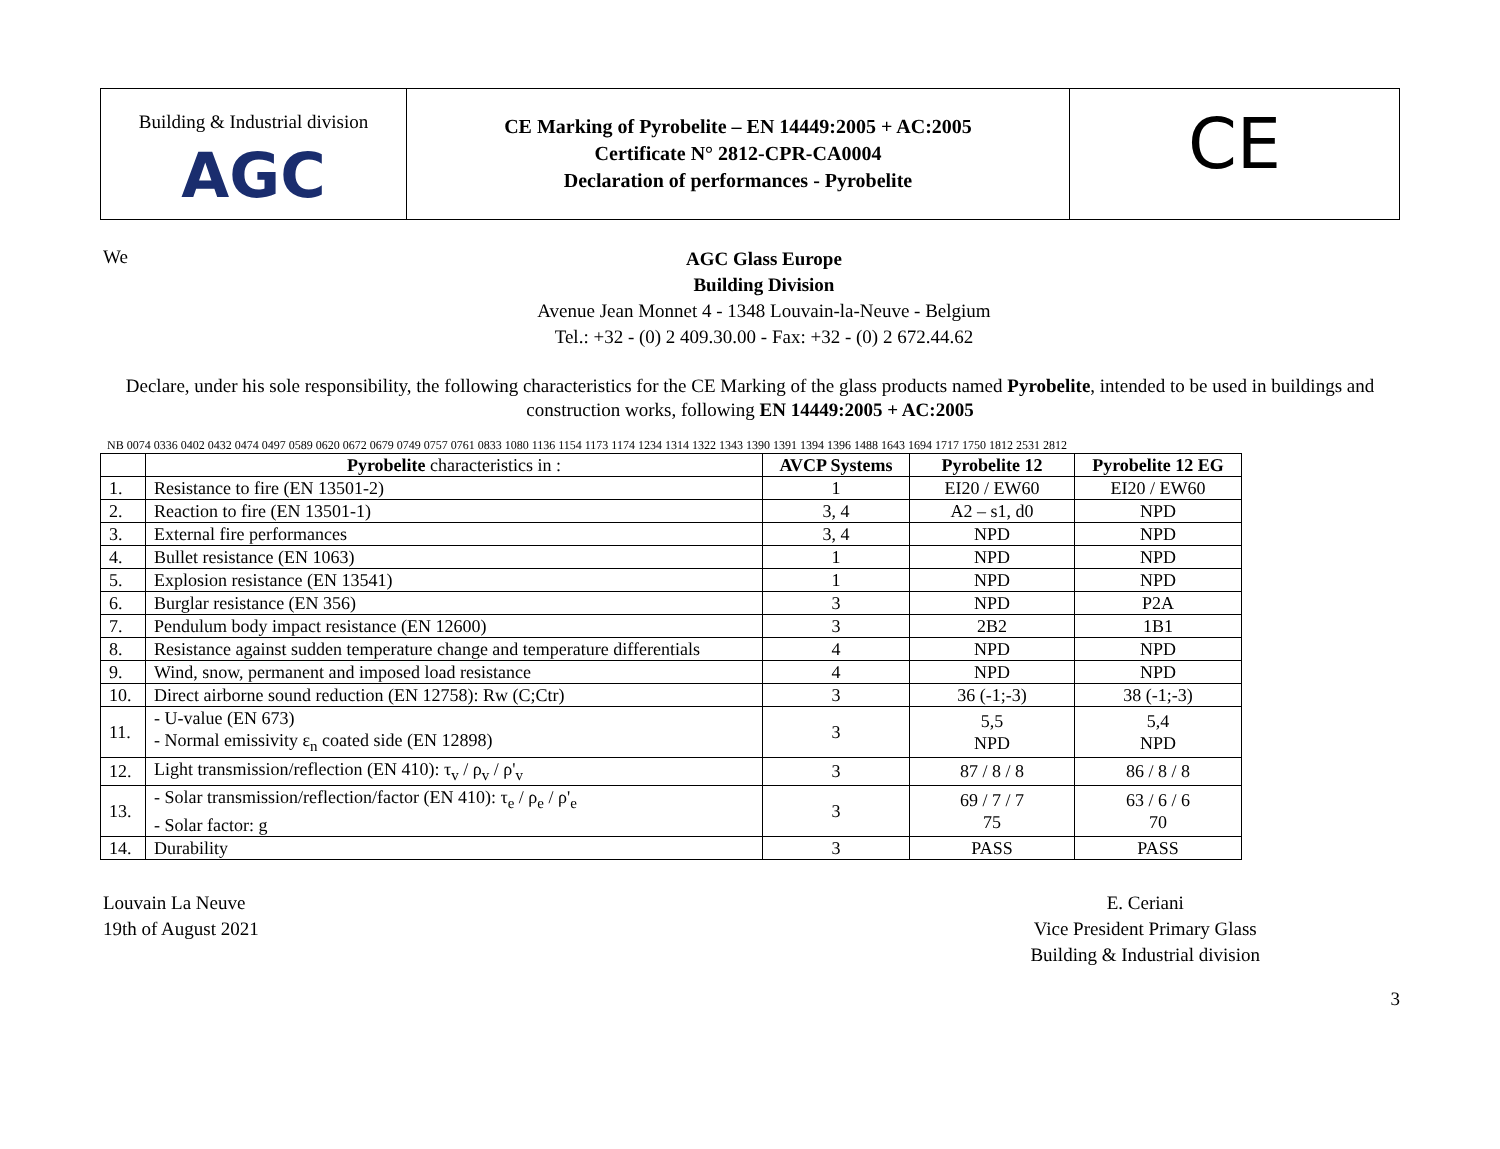Building & Industrial division
AGC
CE Marking of Pyrobelite – EN 14449:2005 + AC:2005
Certificate N° 2812-CPR-CA0004
Declaration of performances - Pyrobelite
CE
We
AGC Glass Europe
Building Division
Avenue Jean Monnet 4 - 1348 Louvain-la-Neuve - Belgium
Tel.: +32 - (0) 2 409.30.00 - Fax: +32 - (0) 2 672.44.62
Declare, under his sole responsibility, the following characteristics for the CE Marking of the glass products named Pyrobelite, intended to be used in buildings and construction works, following EN 14449:2005 + AC:2005
NB 0074 0336 0402 0432 0474 0497 0589 0620 0672 0679 0749 0757 0761 0833 1080 1136 1154 1173 1174 1234 1314 1322 1343 1390 1391 1394 1396 1488 1643 1694 1717 1750 1812 2531 2812
| | Pyrobelite characteristics in : | AVCP Systems | Pyrobelite 12 | Pyrobelite 12 EG |
| --- | --- | --- | --- | --- |
| 1. | Resistance to fire (EN 13501-2) | 1 | EI20 / EW60 | EI20 / EW60 |
| 2. | Reaction to fire (EN 13501-1) | 3, 4 | A2 – s1, d0 | NPD |
| 3. | External fire performances | 3, 4 | NPD | NPD |
| 4. | Bullet resistance (EN 1063) | 1 | NPD | NPD |
| 5. | Explosion resistance (EN 13541) | 1 | NPD | NPD |
| 6. | Burglar resistance (EN 356) | 3 | NPD | P2A |
| 7. | Pendulum body impact resistance (EN 12600) | 3 | 2B2 | 1B1 |
| 8. | Resistance against sudden temperature change and temperature differentials | 4 | NPD | NPD |
| 9. | Wind, snow, permanent and imposed load resistance | 4 | NPD | NPD |
| 10. | Direct airborne sound reduction (EN 12758): Rw (C;Ctr) | 3 | 36 (-1;-3) | 38 (-1;-3) |
| 11. | - U-value (EN 673) - Normal emissivity ε<sub>n</sub> coated side (EN 12898) | 3 | 5,5 NPD | 5,4 NPD |
| 12. | Light transmission/reflection (EN 410): τ<sub>v</sub> / ρ<sub>v</sub> / ρ'<sub>v</sub> | 3 | 87 / 8 / 8 | 86 / 8 / 8 |
| 13. | - Solar transmission/reflection/factor (EN 410): τ<sub>e</sub> / ρ<sub>e</sub> / ρ'<sub>e</sub> - Solar factor: g | 3 | 69 / 7 / 7 75 | 63 / 6 / 6 70 |
| 14. | Durability | 3 | PASS | PASS |
Louvain La Neuve
19th of August 2021
E. Ceriani
Vice President Primary Glass
Building & Industrial division
3